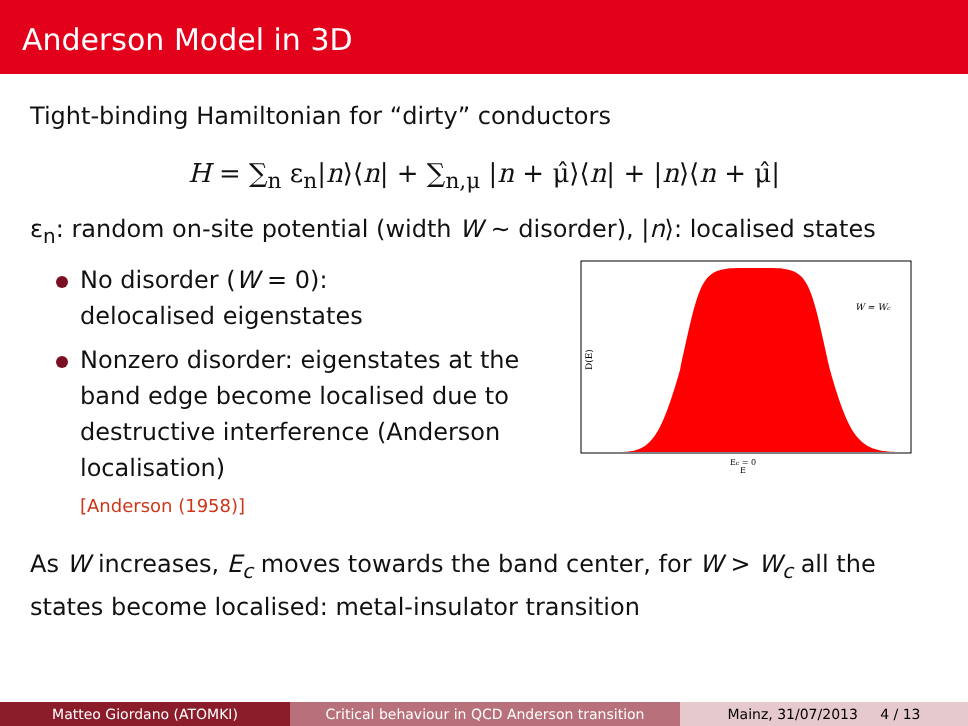Anderson Model in 3D
Tight-binding Hamiltonian for “dirty” conductors
H = ∑<sub>n</sub> ε<sub>n</sub>|n⟩⟨n| + ∑<sub>n,μ</sub> |n + μ̂⟩⟨n| + |n⟩⟨n + μ̂|
ε<sub>n</sub>: random on-site potential (width W ∼ disorder), |n⟩: localised states
No disorder (W = 0):
delocalised eigenstates
Nonzero disorder: eigenstates at the band edge become localised due to destructive interference (Anderson localisation)
[Anderson (1958)]
W = Wc
D(E)
Ec = 0
E
As W increases, E<sub>c</sub> moves towards the band center, for W > W<sub>c</sub> all the states become localised: metal-insulator transition
Matteo Giordano (ATOMKI) Critical behaviour in QCD Anderson transition Mainz, 31/07/2013 4 / 13